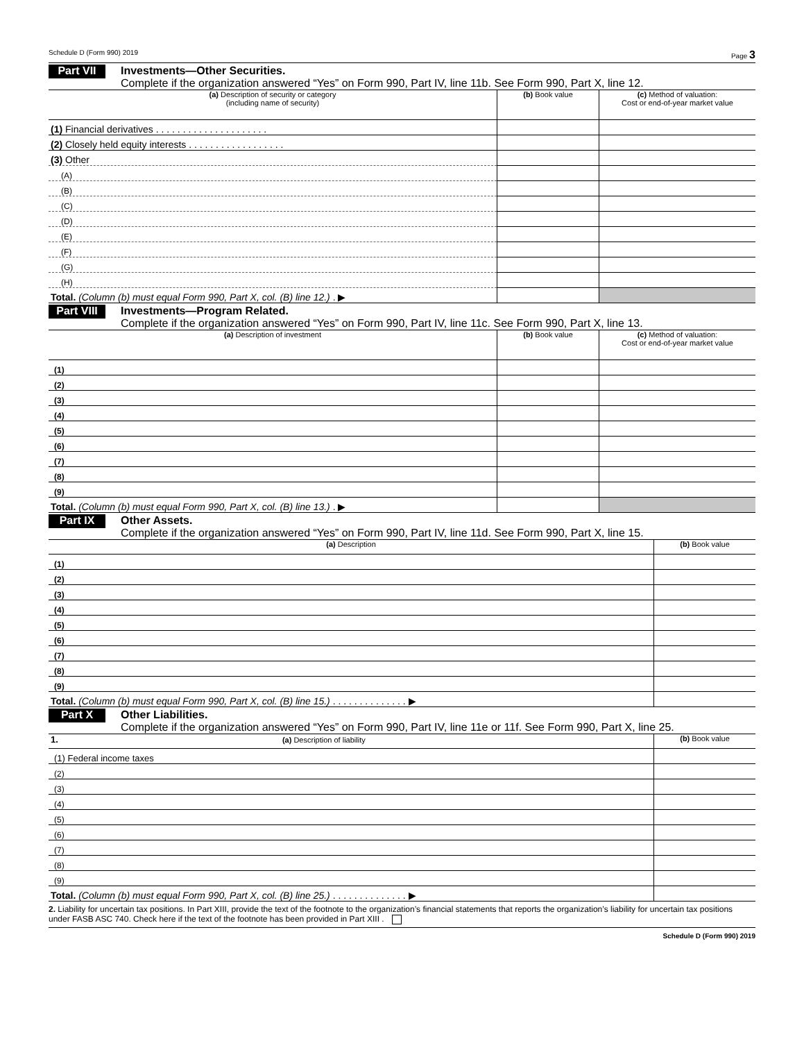Schedule D (Form 990) 2019 Page 3
Part VII
Investments—Other Securities.
Complete if the organization answered “Yes” on Form 990, Part IV, line 11b. See Form 990, Part X, line 12.
| (a) Description of security or category (including name of security) | (b) Book value | (c) Method of valuation: Cost or end-of-year market value |
| --- | --- | --- |
| (1) Financial derivatives . . . . . . . . . . . . . . . . . . . . . | | |
| (2) Closely held equity interests . . . . . . . . . . . . . . . . . . | | |
| (3) Other | | |
| (A) | | |
| (B) | | |
| (C) | | |
| (D) | | |
| (E) | | |
| (F) | | |
| (G) | | |
| (H) | | |
| Total. (Column (b) must equal Form 990, Part X, col. (B) line 12.) . ▶ | | |
Part VIII
Investments—Program Related.
Complete if the organization answered “Yes” on Form 990, Part IV, line 11c. See Form 990, Part X, line 13.
| (a) Description of investment | (b) Book value | (c) Method of valuation: Cost or end-of-year market value |
| --- | --- | --- |
| (1) | | |
| (2) | | |
| (3) | | |
| (4) | | |
| (5) | | |
| (6) | | |
| (7) | | |
| (8) | | |
| (9) | | |
| Total. (Column (b) must equal Form 990, Part X, col. (B) line 13.) . ▶ | | |
Part IX
Other Assets.
Complete if the organization answered “Yes” on Form 990, Part IV, line 11d. See Form 990, Part X, line 15.
| (a) Description | (b) Book value |
| --- | --- |
| (1) | |
| (2) | |
| (3) | |
| (4) | |
| (5) | |
| (6) | |
| (7) | |
| (8) | |
| (9) | |
| Total. (Column (b) must equal Form 990, Part X, col. (B) line 15.) . . . . . . . . . . . . . . ▶ | |
Part X
Other Liabilities.
Complete if the organization answered “Yes” on Form 990, Part IV, line 11e or 11f. See Form 990, Part X, line 25.
| 1. (a) Description of liability | (b) Book value |
| --- | --- |
| (1) Federal income taxes | |
| (2) | |
| (3) | |
| (4) | |
| (5) | |
| (6) | |
| (7) | |
| (8) | |
| (9) | |
| Total. (Column (b) must equal Form 990, Part X, col. (B) line 25.) . . . . . . . . . . . . . . ▶ | |
2. Liability for uncertain tax positions. In Part XIII, provide the text of the footnote to the organization’s financial statements that reports the organization’s liability for uncertain tax positions under FASB ASC 740. Check here if the text of the footnote has been provided in Part XIII .
Schedule D (Form 990) 2019